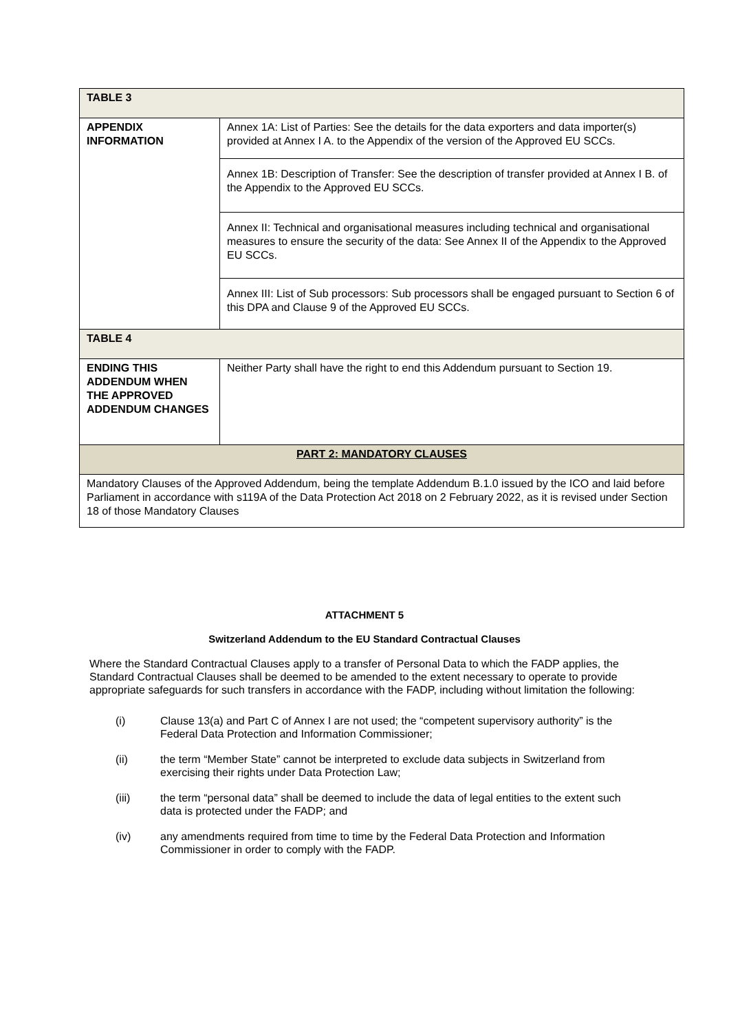| TABLE 3 | |
| --- | --- |
| APPENDIX INFORMATION | Annex 1A: List of Parties: See the details for the data exporters and data importer(s) provided at Annex I A. to the Appendix of the version of the Approved EU SCCs. |
| | Annex 1B: Description of Transfer: See the description of transfer provided at Annex I B. of the Appendix to the Approved EU SCCs. |
| | Annex II: Technical and organisational measures including technical and organisational measures to ensure the security of the data: See Annex II of the Appendix to the Approved EU SCCs. |
| | Annex III: List of Sub processors: Sub processors shall be engaged pursuant to Section 6 of this DPA and Clause 9 of the Approved EU SCCs. |
| TABLE 4 | |
| ENDING THIS ADDENDUM WHEN THE APPROVED ADDENDUM CHANGES | Neither Party shall have the right to end this Addendum pursuant to Section 19. |
| PART 2: MANDATORY CLAUSES | |
| Mandatory Clauses of the Approved Addendum, being the template Addendum B.1.0 issued by the ICO and laid before Parliament in accordance with s119A of the Data Protection Act 2018 on 2 February 2022, as it is revised under Section 18 of those Mandatory Clauses | |
ATTACHMENT 5
Switzerland Addendum to the EU Standard Contractual Clauses
Where the Standard Contractual Clauses apply to a transfer of Personal Data to which the FADP applies, the Standard Contractual Clauses shall be deemed to be amended to the extent necessary to operate to provide appropriate safeguards for such transfers in accordance with the FADP, including without limitation the following:
(i) Clause 13(a) and Part C of Annex I are not used; the “competent supervisory authority” is the Federal Data Protection and Information Commissioner;
(ii) the term “Member State” cannot be interpreted to exclude data subjects in Switzerland from exercising their rights under Data Protection Law;
(iii) the term “personal data” shall be deemed to include the data of legal entities to the extent such data is protected under the FADP; and
(iv) any amendments required from time to time by the Federal Data Protection and Information Commissioner in order to comply with the FADP.